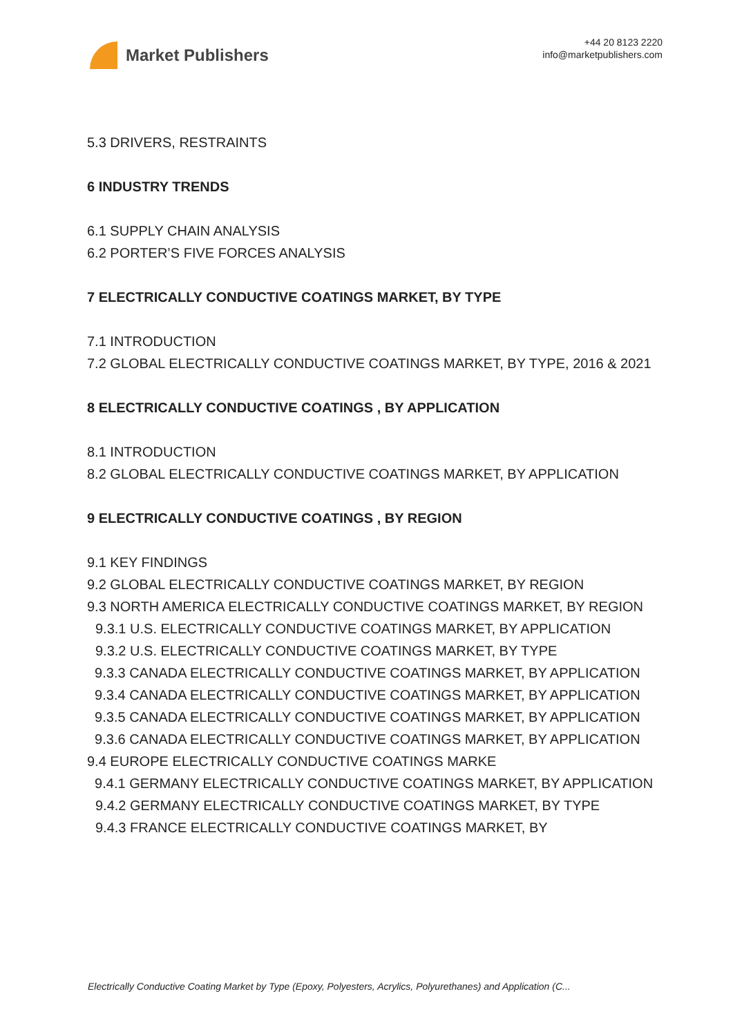Market Publishers
+44 20 8123 2220
info@marketpublishers.com
5.3 DRIVERS, RESTRAINTS
6 INDUSTRY TRENDS
6.1 SUPPLY CHAIN ANALYSIS
6.2 PORTER’S FIVE FORCES ANALYSIS
7 ELECTRICALLY CONDUCTIVE COATINGS MARKET, BY TYPE
7.1 INTRODUCTION
7.2 GLOBAL ELECTRICALLY CONDUCTIVE COATINGS MARKET, BY TYPE, 2016 & 2021
8 ELECTRICALLY CONDUCTIVE COATINGS , BY APPLICATION
8.1 INTRODUCTION
8.2 GLOBAL ELECTRICALLY CONDUCTIVE COATINGS MARKET, BY APPLICATION
9 ELECTRICALLY CONDUCTIVE COATINGS , BY REGION
9.1 KEY FINDINGS
9.2 GLOBAL ELECTRICALLY CONDUCTIVE COATINGS MARKET, BY REGION
9.3 NORTH AMERICA ELECTRICALLY CONDUCTIVE COATINGS MARKET, BY REGION
9.3.1 U.S. ELECTRICALLY CONDUCTIVE COATINGS MARKET, BY APPLICATION
9.3.2 U.S. ELECTRICALLY CONDUCTIVE COATINGS MARKET, BY TYPE
9.3.3 CANADA ELECTRICALLY CONDUCTIVE COATINGS MARKET, BY APPLICATION
9.3.4 CANADA ELECTRICALLY CONDUCTIVE COATINGS MARKET, BY APPLICATION
9.3.5 CANADA ELECTRICALLY CONDUCTIVE COATINGS MARKET, BY APPLICATION
9.3.6 CANADA ELECTRICALLY CONDUCTIVE COATINGS MARKET, BY APPLICATION
9.4 EUROPE ELECTRICALLY CONDUCTIVE COATINGS MARKE
9.4.1 GERMANY ELECTRICALLY CONDUCTIVE COATINGS MARKET, BY APPLICATION
9.4.2 GERMANY ELECTRICALLY CONDUCTIVE COATINGS MARKET, BY TYPE
9.4.3 FRANCE ELECTRICALLY CONDUCTIVE COATINGS MARKET, BY
Electrically Conductive Coating Market by Type (Epoxy, Polyesters, Acrylics, Polyurethanes) and Application (C...